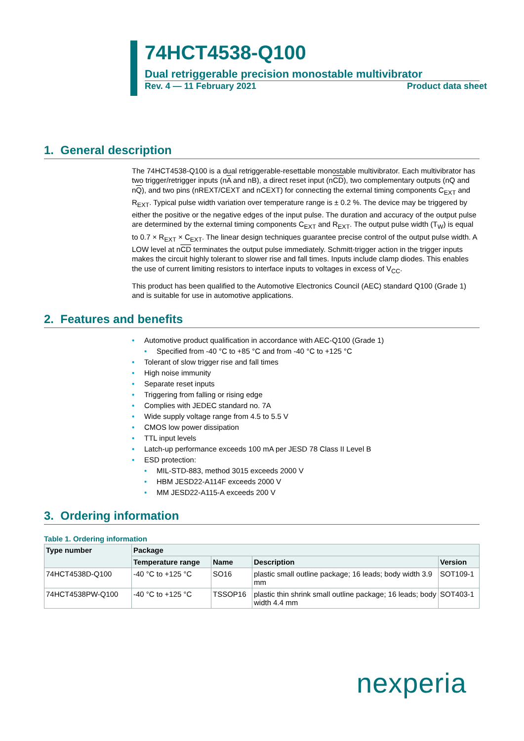74HCT4538-Q100
Dual retriggerable precision monostable multivibrator
Rev. 4 — 11 February 2021 Product data sheet
1. General description
The 74HCT4538-Q100 is a dual retriggerable-resettable monostable multivibrator. Each multivibrator has two trigger/retrigger inputs (nA and nB), a direct reset input (nCD), two complementary outputs (nQ and nQ), and two pins (nREXT/CEXT and nCEXT) for connecting the external timing components C<sub>EXT</sub> and R<sub>EXT</sub>. Typical pulse width variation over temperature range is ± 0.2 %. The device may be triggered by either the positive or the negative edges of the input pulse. The duration and accuracy of the output pulse are determined by the external timing components C<sub>EXT</sub> and R<sub>EXT</sub>. The output pulse width (T<sub>W</sub>) is equal to 0.7 × R<sub>EXT</sub> × C<sub>EXT</sub>. The linear design techniques guarantee precise control of the output pulse width. A LOW level at nCD terminates the output pulse immediately. Schmitt-trigger action in the trigger inputs makes the circuit highly tolerant to slower rise and fall times. Inputs include clamp diodes. This enables the use of current limiting resistors to interface inputs to voltages in excess of V<sub>CC</sub>.
This product has been qualified to the Automotive Electronics Council (AEC) standard Q100 (Grade 1) and is suitable for use in automotive applications.
2. Features and benefits
Automotive product qualification in accordance with AEC-Q100 (Grade 1)
Specified from -40 °C to +85 °C and from -40 °C to +125 °C
Tolerant of slow trigger rise and fall times
High noise immunity
Separate reset inputs
Triggering from falling or rising edge
Complies with JEDEC standard no. 7A
Wide supply voltage range from 4.5 to 5.5 V
CMOS low power dissipation
TTL input levels
Latch-up performance exceeds 100 mA per JESD 78 Class II Level B
ESD protection:
MIL-STD-883, method 3015 exceeds 2000 V
HBM JESD22-A114F exceeds 2000 V
MM JESD22-A115-A exceeds 200 V
3. Ordering information
Table 1. Ordering information
| Type number | Package | | | |
| --- | --- | --- | --- | --- |
| | Temperature range | Name | Description | Version |
| 74HCT4538D-Q100 | -40 °C to +125 °C | SO16 | plastic small outline package; 16 leads; body width 3.9 mm | SOT109-1 |
| 74HCT4538PW-Q100 | -40 °C to +125 °C | TSSOP16 | plastic thin shrink small outline package; 16 leads; body width 4.4 mm | SOT403-1 |
nexperia